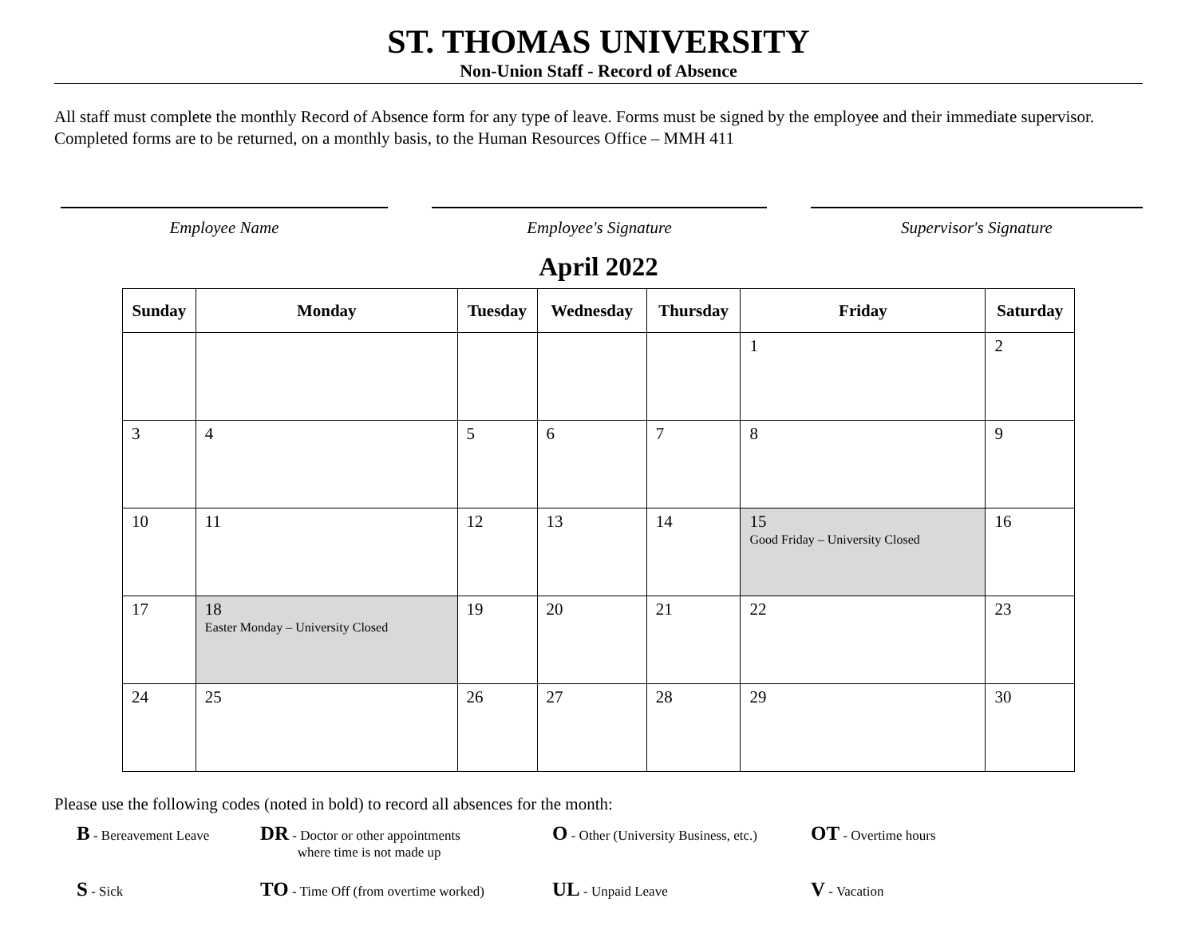ST. THOMAS UNIVERSITY
Non-Union Staff - Record of Absence
All staff must complete the monthly Record of Absence form for any type of leave. Forms must be signed by the employee and their immediate supervisor. Completed forms are to be returned, on a monthly basis, to the Human Resources Office – MMH 411
Employee Name Employee's Signature Supervisor's Signature
April 2022
| Sunday | Monday | Tuesday | Wednesday | Thursday | Friday | Saturday |
| --- | --- | --- | --- | --- | --- | --- |
| | | | | | 1 | 2 |
| 3 | 4 | 5 | 6 | 7 | 8 | 9 |
| 10 | 11 | 12 | 13 | 14 | 15 Good Friday – University Closed | 16 |
| 17 | 18 Easter Monday – University Closed | 19 | 20 | 21 | 22 | 23 |
| 24 | 25 | 26 | 27 | 28 | 29 | 30 |
Please use the following codes (noted in bold) to record all absences for the month:
B - Bereavement Leave
DR - Doctor or other appointments
where time is not made up
O - Other (University Business, etc.)
OT - Overtime hours
S - Sick
TO - Time Off (from overtime worked)
UL - Unpaid Leave
V - Vacation